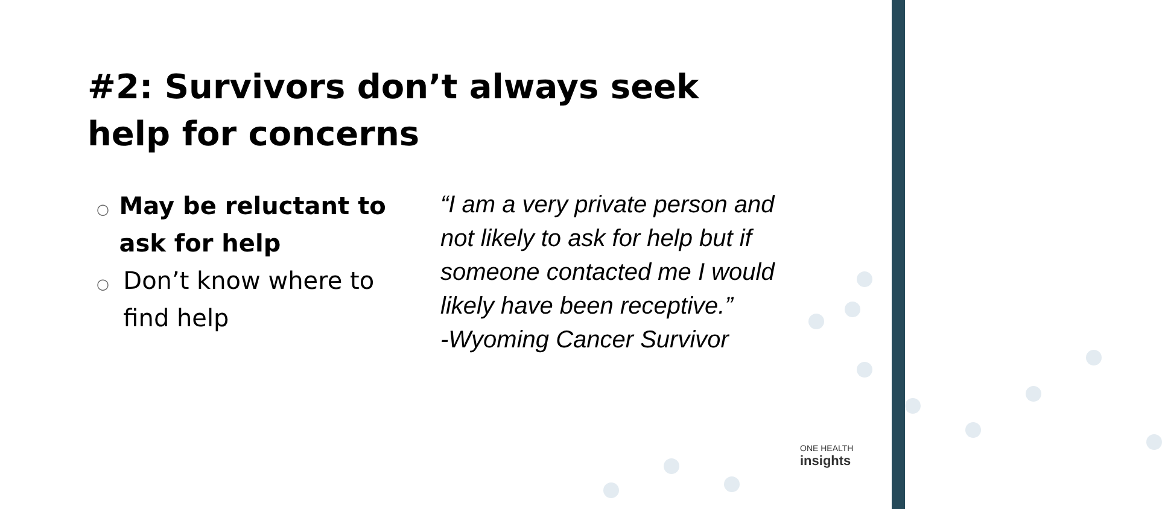#2: Survivors don’t always seek help for concerns
○ May be reluctant to ask for help
○ Don’t know where to find help
“I am a very private person and not likely to ask for help but if someone contacted me I would likely have been receptive.”
-Wyoming Cancer Survivor
ONE HEALTH
insights